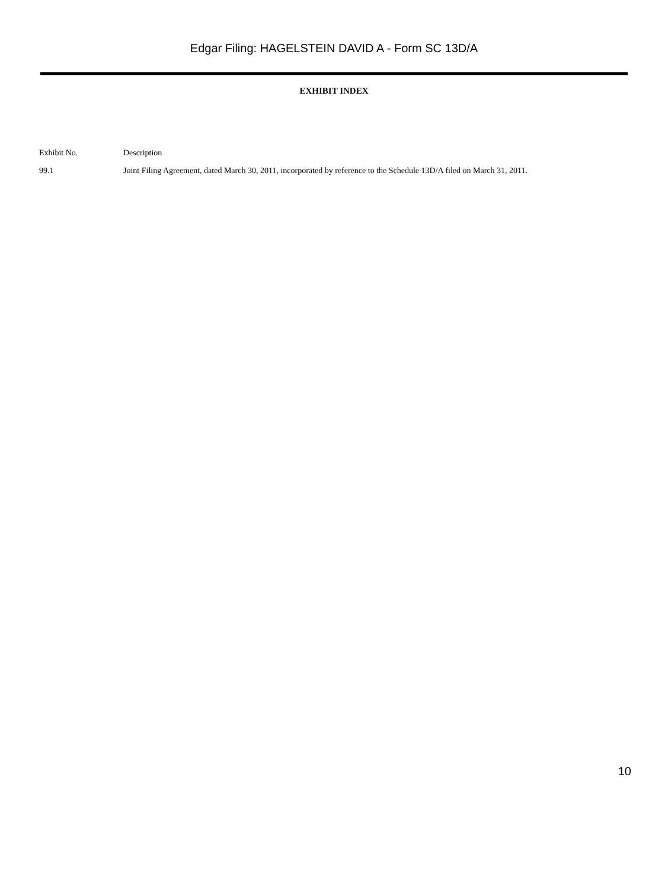Edgar Filing: HAGELSTEIN DAVID A - Form SC 13D/A
EXHIBIT INDEX
| Exhibit No. | Description |
| --- | --- |
| 99.1 | Joint Filing Agreement, dated March 30, 2011, incorporated by reference to the Schedule 13D/A filed on March 31, 2011. |
10